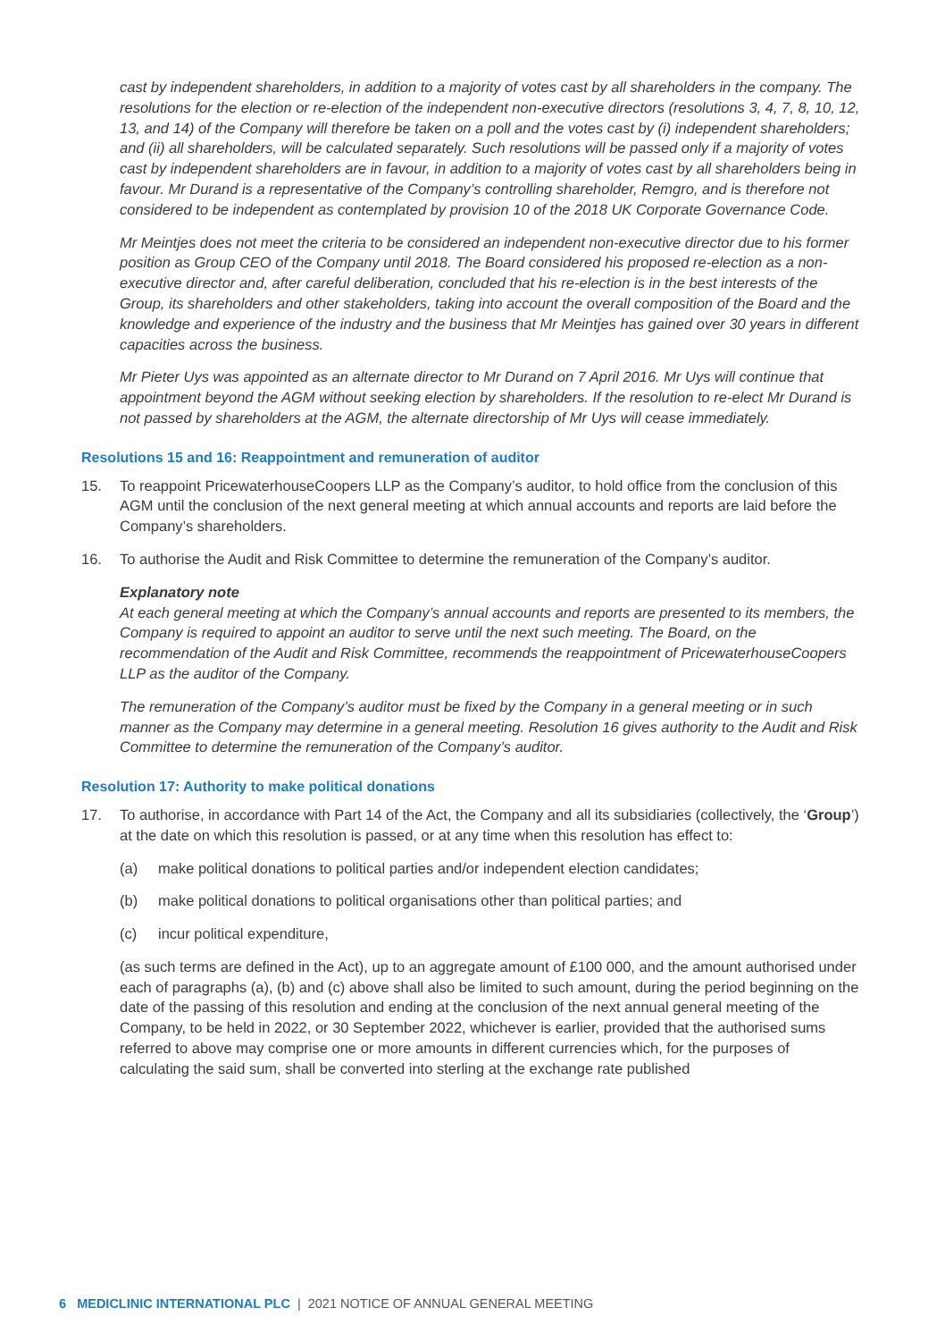cast by independent shareholders, in addition to a majority of votes cast by all shareholders in the company. The resolutions for the election or re-election of the independent non-executive directors (resolutions 3, 4, 7, 8, 10, 12, 13, and 14) of the Company will therefore be taken on a poll and the votes cast by (i) independent shareholders; and (ii) all shareholders, will be calculated separately. Such resolutions will be passed only if a majority of votes cast by independent shareholders are in favour, in addition to a majority of votes cast by all shareholders being in favour. Mr Durand is a representative of the Company’s controlling shareholder, Remgro, and is therefore not considered to be independent as contemplated by provision 10 of the 2018 UK Corporate Governance Code.
Mr Meintjes does not meet the criteria to be considered an independent non-executive director due to his former position as Group CEO of the Company until 2018. The Board considered his proposed re-election as a non-executive director and, after careful deliberation, concluded that his re-election is in the best interests of the Group, its shareholders and other stakeholders, taking into account the overall composition of the Board and the knowledge and experience of the industry and the business that Mr Meintjes has gained over 30 years in different capacities across the business.
Mr Pieter Uys was appointed as an alternate director to Mr Durand on 7 April 2016. Mr Uys will continue that appointment beyond the AGM without seeking election by shareholders. If the resolution to re-elect Mr Durand is not passed by shareholders at the AGM, the alternate directorship of Mr Uys will cease immediately.
Resolutions 15 and 16: Reappointment and remuneration of auditor
15. To reappoint PricewaterhouseCoopers LLP as the Company’s auditor, to hold office from the conclusion of this AGM until the conclusion of the next general meeting at which annual accounts and reports are laid before the Company’s shareholders.
16. To authorise the Audit and Risk Committee to determine the remuneration of the Company’s auditor.
Explanatory note
At each general meeting at which the Company’s annual accounts and reports are presented to its members, the Company is required to appoint an auditor to serve until the next such meeting. The Board, on the recommendation of the Audit and Risk Committee, recommends the reappointment of PricewaterhouseCoopers LLP as the auditor of the Company.
The remuneration of the Company’s auditor must be fixed by the Company in a general meeting or in such manner as the Company may determine in a general meeting. Resolution 16 gives authority to the Audit and Risk Committee to determine the remuneration of the Company’s auditor.
Resolution 17: Authority to make political donations
17. To authorise, in accordance with Part 14 of the Act, the Company and all its subsidiaries (collectively, the ‘Group’) at the date on which this resolution is passed, or at any time when this resolution has effect to:
(a) make political donations to political parties and/or independent election candidates;
(b) make political donations to political organisations other than political parties; and
(c) incur political expenditure,
(as such terms are defined in the Act), up to an aggregate amount of £100 000, and the amount authorised under each of paragraphs (a), (b) and (c) above shall also be limited to such amount, during the period beginning on the date of the passing of this resolution and ending at the conclusion of the next annual general meeting of the Company, to be held in 2022, or 30 September 2022, whichever is earlier, provided that the authorised sums referred to above may comprise one or more amounts in different currencies which, for the purposes of calculating the said sum, shall be converted into sterling at the exchange rate published
6 MEDICLINIC INTERNATIONAL PLC | 2021 NOTICE OF ANNUAL GENERAL MEETING